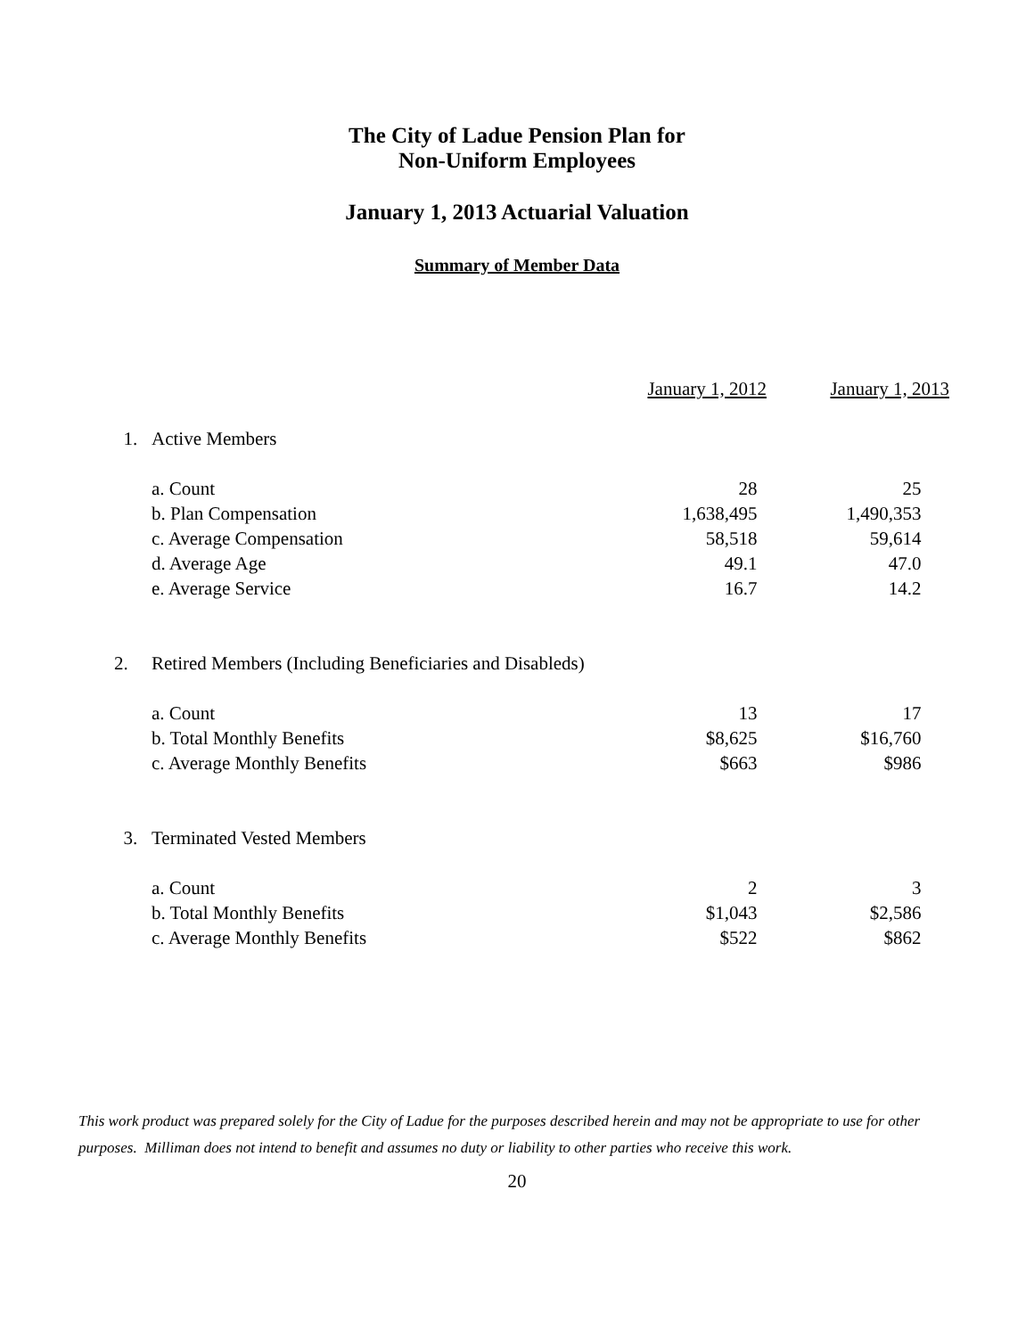The City of Ladue Pension Plan for
Non-Uniform Employees
January 1, 2013 Actuarial Valuation
Summary of Member Data
| | | January 1, 2012 | January 1, 2013 |
| 1. | Active Members | | |
| | a. Count | 28 | 25 |
| | b. Plan Compensation | 1,638,495 | 1,490,353 |
| | c. Average Compensation | 58,518 | 59,614 |
| | d. Average Age | 49.1 | 47.0 |
| | e. Average Service | 16.7 | 14.2 |
| 2. | Retired Members (Including Beneficiaries and Disableds) | | |
| | a. Count | 13 | 17 |
| | b. Total Monthly Benefits | $8,625 | $16,760 |
| | c. Average Monthly Benefits | $663 | $986 |
| 3. | Terminated Vested Members | | |
| | a. Count | 2 | 3 |
| | b. Total Monthly Benefits | $1,043 | $2,586 |
| | c. Average Monthly Benefits | $522 | $862 |
This work product was prepared solely for the City of Ladue for the purposes described herein and may not be appropriate to use for other purposes. Milliman does not intend to benefit and assumes no duty or liability to other parties who receive this work.
20